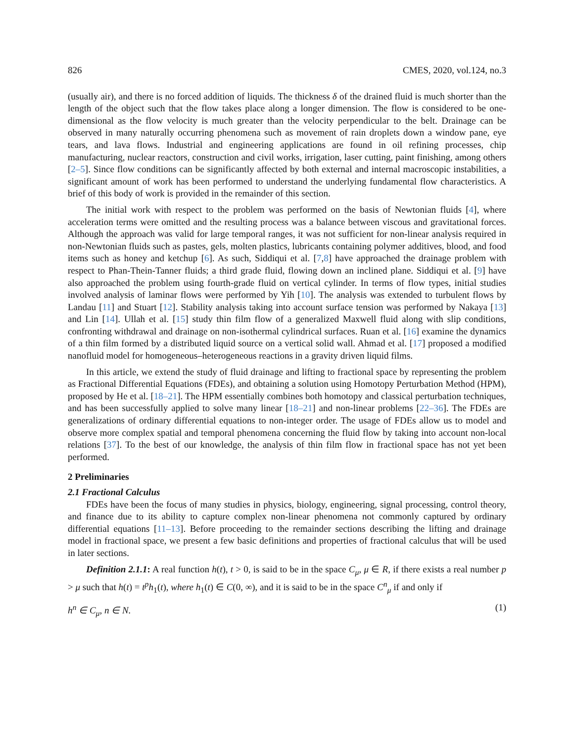826 CMES, 2020, vol.124, no.3
(usually air), and there is no forced addition of liquids. The thickness δ of the drained fluid is much shorter than the length of the object such that the flow takes place along a longer dimension. The flow is considered to be one-dimensional as the flow velocity is much greater than the velocity perpendicular to the belt. Drainage can be observed in many naturally occurring phenomena such as movement of rain droplets down a window pane, eye tears, and lava flows. Industrial and engineering applications are found in oil refining processes, chip manufacturing, nuclear reactors, construction and civil works, irrigation, laser cutting, paint finishing, among others [2–5]. Since flow conditions can be significantly affected by both external and internal macroscopic instabilities, a significant amount of work has been performed to understand the underlying fundamental flow characteristics. A brief of this body of work is provided in the remainder of this section.
The initial work with respect to the problem was performed on the basis of Newtonian fluids [4], where acceleration terms were omitted and the resulting process was a balance between viscous and gravitational forces. Although the approach was valid for large temporal ranges, it was not sufficient for non-linear analysis required in non-Newtonian fluids such as pastes, gels, molten plastics, lubricants containing polymer additives, blood, and food items such as honey and ketchup [6]. As such, Siddiqui et al. [7,8] have approached the drainage problem with respect to Phan-Thein-Tanner fluids; a third grade fluid, flowing down an inclined plane. Siddiqui et al. [9] have also approached the problem using fourth-grade fluid on vertical cylinder. In terms of flow types, initial studies involved analysis of laminar flows were performed by Yih [10]. The analysis was extended to turbulent flows by Landau [11] and Stuart [12]. Stability analysis taking into account surface tension was performed by Nakaya [13] and Lin [14]. Ullah et al. [15] study thin film flow of a generalized Maxwell fluid along with slip conditions, confronting withdrawal and drainage on non-isothermal cylindrical surfaces. Ruan et al. [16] examine the dynamics of a thin film formed by a distributed liquid source on a vertical solid wall. Ahmad et al. [17] proposed a modified nanofluid model for homogeneous–heterogeneous reactions in a gravity driven liquid films.
In this article, we extend the study of fluid drainage and lifting to fractional space by representing the problem as Fractional Differential Equations (FDEs), and obtaining a solution using Homotopy Perturbation Method (HPM), proposed by He et al. [18–21]. The HPM essentially combines both homotopy and classical perturbation techniques, and has been successfully applied to solve many linear [18–21] and non-linear problems [22–36]. The FDEs are generalizations of ordinary differential equations to non-integer order. The usage of FDEs allow us to model and observe more complex spatial and temporal phenomena concerning the fluid flow by taking into account non-local relations [37]. To the best of our knowledge, the analysis of thin film flow in fractional space has not yet been performed.
2 Preliminaries
2.1 Fractional Calculus
FDEs have been the focus of many studies in physics, biology, engineering, signal processing, control theory, and finance due to its ability to capture complex non-linear phenomena not commonly captured by ordinary differential equations [11–13]. Before proceeding to the remainder sections describing the lifting and drainage model in fractional space, we present a few basic definitions and properties of fractional calculus that will be used in later sections.
Definition 2.1.1: A real function h(t), t > 0, is said to be in the space C<sub>μ</sub>, μ ∈ R, if there exists a real number p > μ such that h(t) = t<sup>p</sup>h<sub>1</sub>(t), where h<sub>1</sub>(t) ∈ C(0, ∞), and it is said to be in the space C<sup>n</sup><sub>μ</sub> if and only if
h<sup>n</sup> ∈ C<sub>μ</sub>, n ∈ N. (1)